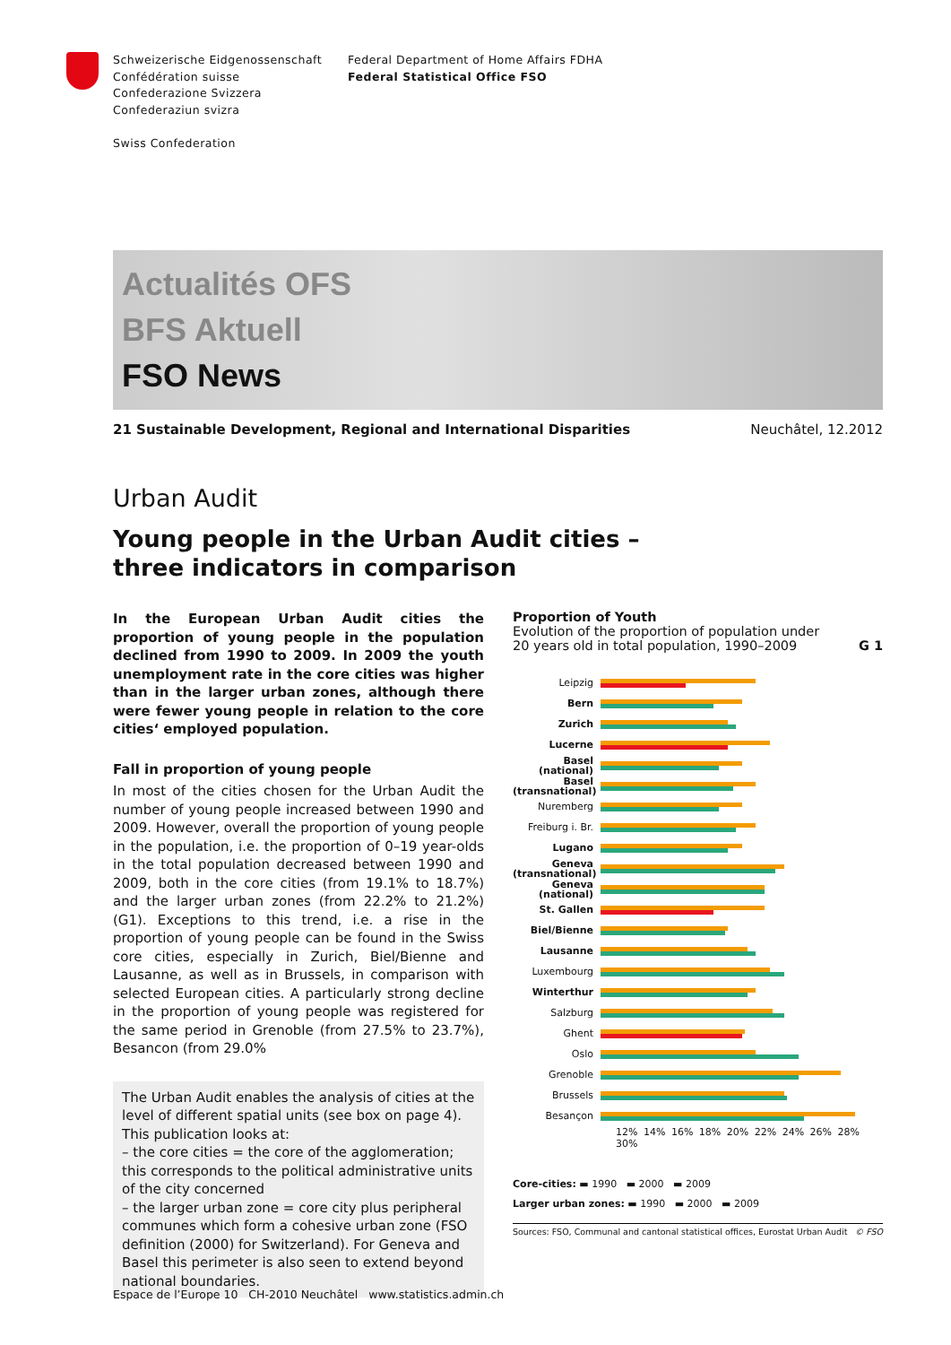Schweizerische Eidgenossenschaft
Confédération suisse
Confederazione Svizzera
Confederaziun svizra
Swiss Confederation
Federal Department of Home Affairs FDHA
Federal Statistical Office FSO
Actualités OFS
BFS Aktuell
FSO News
21 Sustainable Development, Regional and International Disparities Neuchâtel, 12.2012
Urban Audit
Young people in the Urban Audit cities –
three indicators in comparison
In the European Urban Audit cities the proportion of young people in the population declined from 1990 to 2009. In 2009 the youth unemployment rate in the core cities was higher than in the larger urban zones, although there were fewer young people in relation to the core cities‘ employed population.
Fall in proportion of young people
In most of the cities chosen for the Urban Audit the number of young people increased between 1990 and 2009. However, overall the proportion of young people in the population, i.e. the proportion of 0–19 year-olds in the total population decreased between 1990 and 2009, both in the core cities (from 19.1% to 18.7%) and the larger urban zones (from 22.2% to 21.2%) (G1). Exceptions to this trend, i.e. a rise in the proportion of young people can be found in the Swiss core cities, especially in Zurich, Biel/Bienne and Lausanne, as well as in Brussels, in comparison with selected European cities. A particularly strong decline in the proportion of young people was registered for the same period in Grenoble (from 27.5% to 23.7%), Besancon (from 29.0%
The Urban Audit enables the analysis of cities at the level of different spatial units (see box on page 4). This publication looks at:
– the core cities = the core of the agglomeration; this corresponds to the political administrative units of the city concerned
– the larger urban zone = core city plus peripheral communes which form a cohesive urban zone (FSO definition (2000) for Switzerland). For Geneva and Basel this perimeter is also seen to extend beyond national boundaries.
Proportion of Youth
Evolution of the proportion of population under
20 years old in total population, 1990–2009 G 1
Leipzig
Bern
Zurich
Lucerne
Basel (national)
Basel (transnational)
Nuremberg
Freiburg i. Br.
Lugano
Geneva (transnational)
Geneva (national)
St. Gallen
Biel/Bienne
Lausanne
Luxembourg
Winterthur
Salzburg
Ghent
Oslo
Grenoble
Brussels
Besançon
12% 14% 16% 18% 20% 22% 24% 26% 28% 30%
Core-cities: ▬ 1990 ▬ 2000 ▬ 2009
Larger urban zones: ▬ 1990 ▬ 2000 ▬ 2009
Sources: FSO, Communal and cantonal statistical offices, Eurostat Urban Audit © FSO
Espace de l’Europe 10 CH-2010 Neuchâtel www.statistics.admin.ch